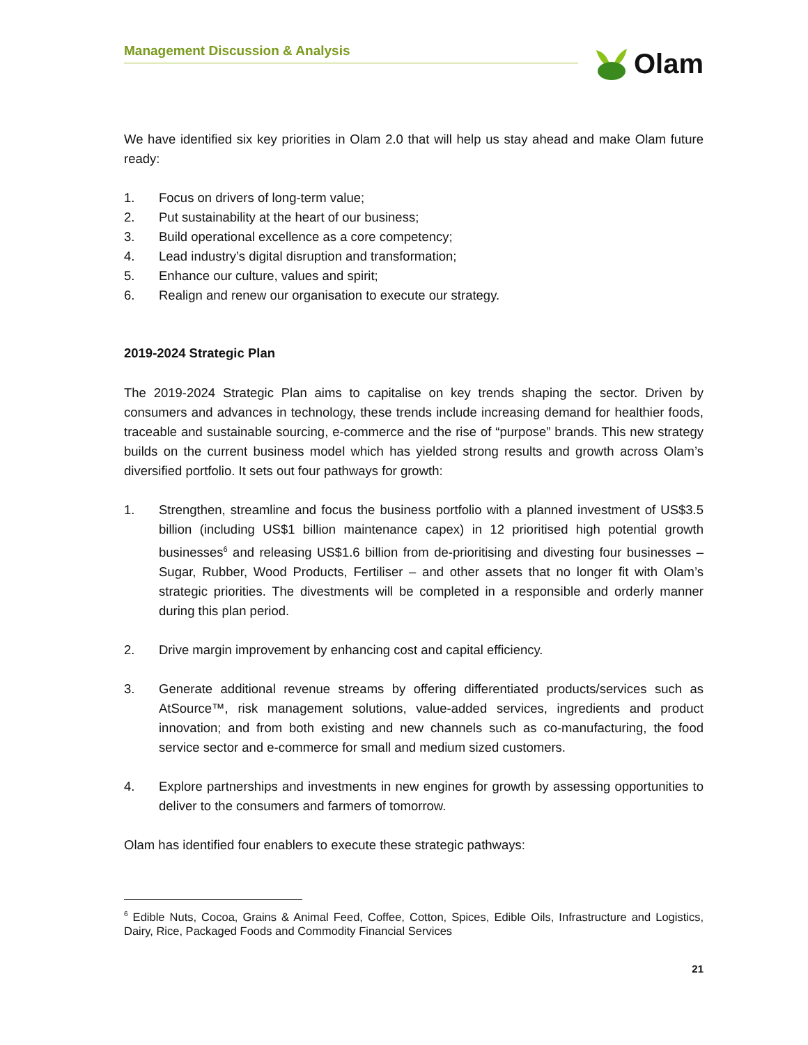Management Discussion & Analysis
Olam
We have identified six key priorities in Olam 2.0 that will help us stay ahead and make Olam future ready:
1. Focus on drivers of long-term value;
2. Put sustainability at the heart of our business;
3. Build operational excellence as a core competency;
4. Lead industry’s digital disruption and transformation;
5. Enhance our culture, values and spirit;
6. Realign and renew our organisation to execute our strategy.
2019-2024 Strategic Plan
The 2019-2024 Strategic Plan aims to capitalise on key trends shaping the sector. Driven by consumers and advances in technology, these trends include increasing demand for healthier foods, traceable and sustainable sourcing, e-commerce and the rise of “purpose” brands. This new strategy builds on the current business model which has yielded strong results and growth across Olam’s diversified portfolio. It sets out four pathways for growth:
1. Strengthen, streamline and focus the business portfolio with a planned investment of US$3.5 billion (including US$1 billion maintenance capex) in 12 prioritised high potential growth businesses<sup>6</sup> and releasing US$1.6 billion from de-prioritising and divesting four businesses – Sugar, Rubber, Wood Products, Fertiliser – and other assets that no longer fit with Olam’s strategic priorities. The divestments will be completed in a responsible and orderly manner during this plan period.
2. Drive margin improvement by enhancing cost and capital efficiency.
3. Generate additional revenue streams by offering differentiated products/services such as AtSource™, risk management solutions, value-added services, ingredients and product innovation; and from both existing and new channels such as co-manufacturing, the food service sector and e-commerce for small and medium sized customers.
4. Explore partnerships and investments in new engines for growth by assessing opportunities to deliver to the consumers and farmers of tomorrow.
Olam has identified four enablers to execute these strategic pathways:
<sup>6</sup> Edible Nuts, Cocoa, Grains & Animal Feed, Coffee, Cotton, Spices, Edible Oils, Infrastructure and Logistics, Dairy, Rice, Packaged Foods and Commodity Financial Services
21